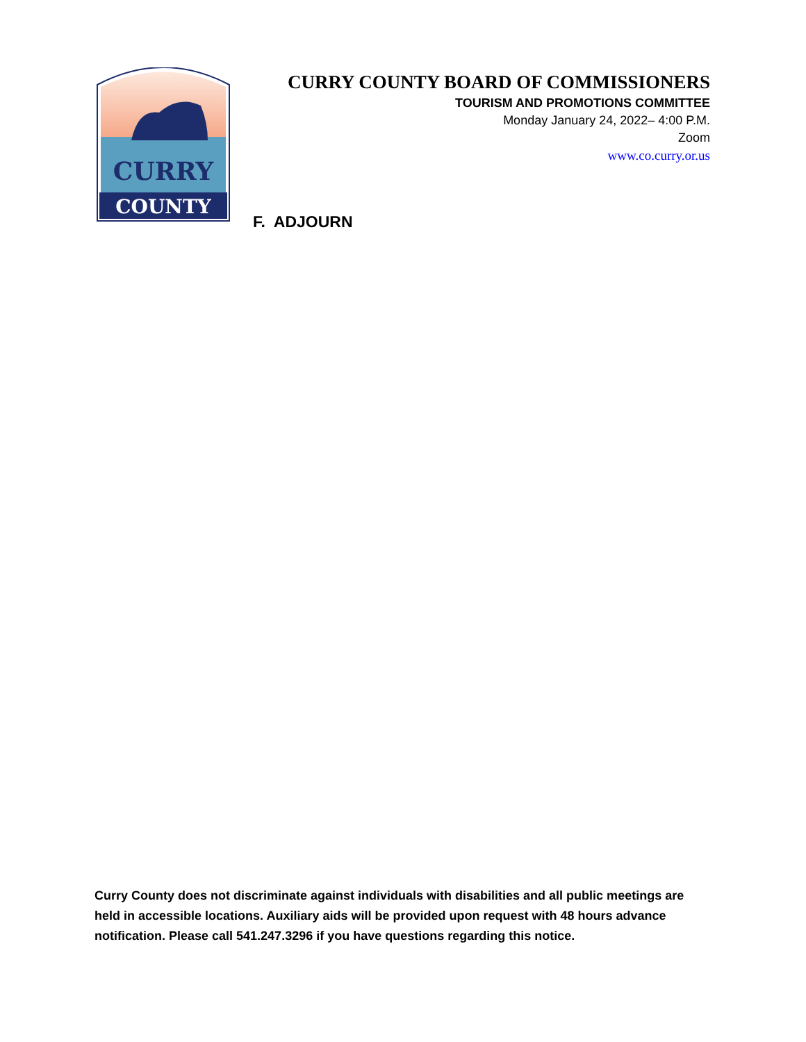COUNTY
CURRY
CURRY COUNTY BOARD OF COMMISSIONERS
TOURISM AND PROMOTIONS COMMITTEE
Monday January 24, 2022– 4:00 P.M.
Zoom
www.co.curry.or.us
F. ADJOURN
Curry County does not discriminate against individuals with disabilities and all public meetings are held in accessible locations. Auxiliary aids will be provided upon request with 48 hours advance notification. Please call 541.247.3296 if you have questions regarding this notice.